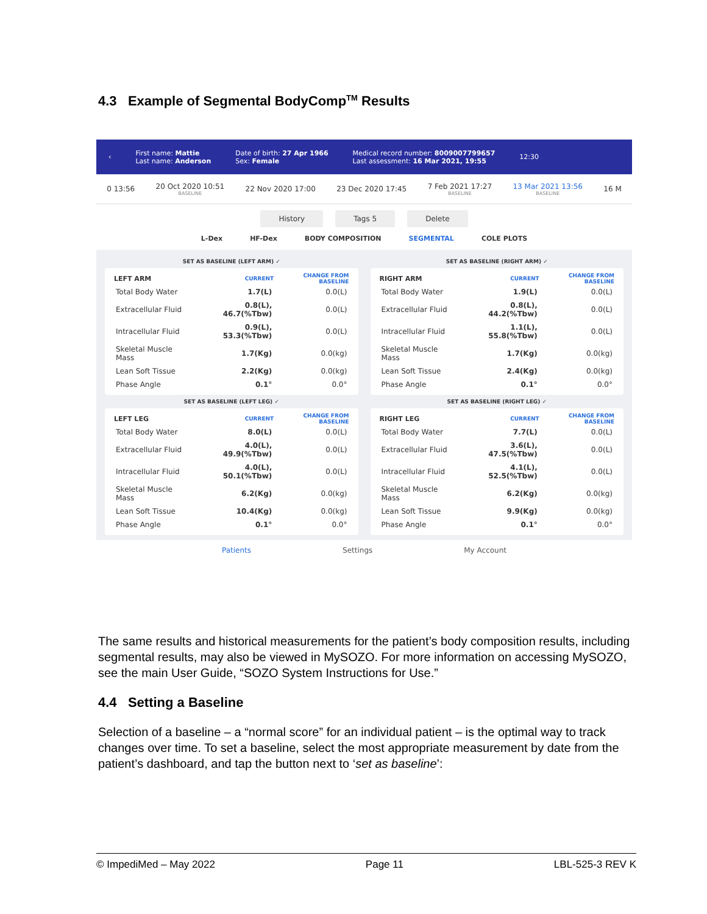4.3 Example of Segmental BodyComp<sup>TM</sup> Results
‹ First name: Mattie
Last name: Anderson Date of birth: 27 Apr 1966
Sex: Female Medical record number: 8009007799657
Last assessment: 16 Mar 2021, 19:55 12:30
0 13:56 20 Oct 2020 10:51
BASELINE 22 Nov 2020 17:00 23 Dec 2020 17:45 7 Feb 2021 17:27
BASELINE 13 Mar 2021 13:56
BASELINE 16 M
History Tags 5 Delete
L-Dex HF-Dex BODY COMPOSITION SEGMENTAL COLE PLOTS
SET AS BASELINE (LEFT ARM) ✓ SET AS BASELINE (RIGHT ARM) ✓
| LEFT ARM | CURRENT | CHANGE FROM BASELINE |
| --- | --- | --- |
| Total Body Water | 1.7(L) | 0.0(L) |
| Extracellular Fluid | 0.8(L), 46.7(%Tbw) | 0.0(L) |
| Intracellular Fluid | 0.9(L), 53.3(%Tbw) | 0.0(L) |
| Skeletal Muscle Mass | 1.7(Kg) | 0.0(kg) |
| Lean Soft Tissue | 2.2(Kg) | 0.0(kg) |
| Phase Angle | 0.1° | 0.0° |
| RIGHT ARM | CURRENT | CHANGE FROM BASELINE |
| --- | --- | --- |
| Total Body Water | 1.9(L) | 0.0(L) |
| Extracellular Fluid | 0.8(L), 44.2(%Tbw) | 0.0(L) |
| Intracellular Fluid | 1.1(L), 55.8(%Tbw) | 0.0(L) |
| Skeletal Muscle Mass | 1.7(Kg) | 0.0(kg) |
| Lean Soft Tissue | 2.4(Kg) | 0.0(kg) |
| Phase Angle | 0.1° | 0.0° |
SET AS BASELINE (LEFT LEG) ✓ SET AS BASELINE (RIGHT LEG) ✓
| LEFT LEG | CURRENT | CHANGE FROM BASELINE |
| --- | --- | --- |
| Total Body Water | 8.0(L) | 0.0(L) |
| Extracellular Fluid | 4.0(L), 49.9(%Tbw) | 0.0(L) |
| Intracellular Fluid | 4.0(L), 50.1(%Tbw) | 0.0(L) |
| Skeletal Muscle Mass | 6.2(Kg) | 0.0(kg) |
| Lean Soft Tissue | 10.4(Kg) | 0.0(kg) |
| Phase Angle | 0.1° | 0.0° |
| RIGHT LEG | CURRENT | CHANGE FROM BASELINE |
| --- | --- | --- |
| Total Body Water | 7.7(L) | 0.0(L) |
| Extracellular Fluid | 3.6(L), 47.5(%Tbw) | 0.0(L) |
| Intracellular Fluid | 4.1(L), 52.5(%Tbw) | 0.0(L) |
| Skeletal Muscle Mass | 6.2(Kg) | 0.0(kg) |
| Lean Soft Tissue | 9.9(Kg) | 0.0(kg) |
| Phase Angle | 0.1° | 0.0° |
Patients Settings My Account
The same results and historical measurements for the patient’s body composition results, including segmental results, may also be viewed in MySOZO. For more information on accessing MySOZO, see the main User Guide, “SOZO System Instructions for Use.”
4.4 Setting a Baseline
Selection of a baseline – a “normal score” for an individual patient – is the optimal way to track changes over time. To set a baseline, select the most appropriate measurement by date from the patient’s dashboard, and tap the button next to ‘set as baseline’:
© ImpediMed – May 2022 Page 11 LBL-525-3 REV K